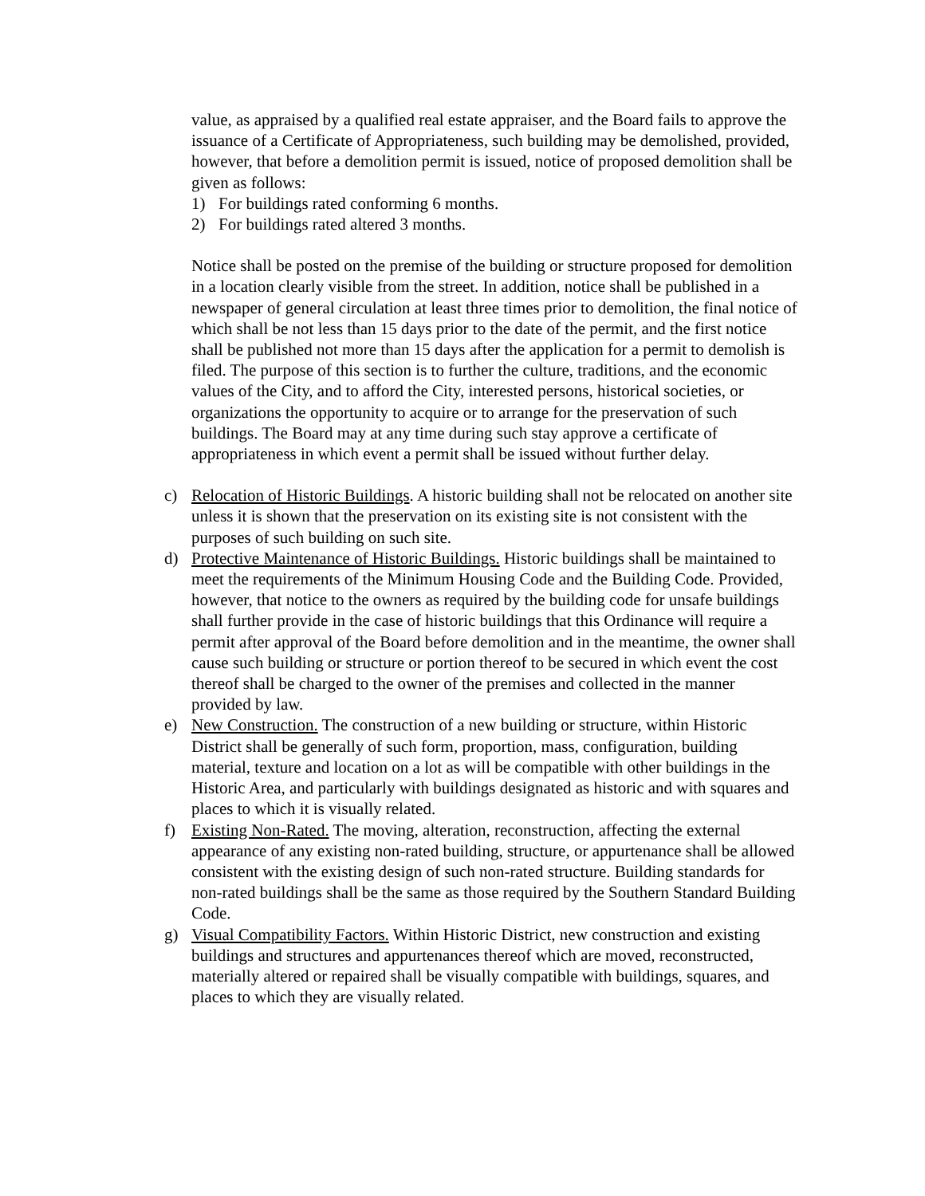value, as appraised by a qualified real estate appraiser, and the Board fails to approve the issuance of a Certificate of Appropriateness, such building may be demolished, provided, however, that before a demolition permit is issued, notice of proposed demolition shall be given as follows:
1) For buildings rated conforming 6 months.
2) For buildings rated altered 3 months.
Notice shall be posted on the premise of the building or structure proposed for demolition in a location clearly visible from the street. In addition, notice shall be published in a newspaper of general circulation at least three times prior to demolition, the final notice of which shall be not less than 15 days prior to the date of the permit, and the first notice shall be published not more than 15 days after the application for a permit to demolish is filed. The purpose of this section is to further the culture, traditions, and the economic values of the City, and to afford the City, interested persons, historical societies, or organizations the opportunity to acquire or to arrange for the preservation of such buildings. The Board may at any time during such stay approve a certificate of appropriateness in which event a permit shall be issued without further delay.
c) Relocation of Historic Buildings. A historic building shall not be relocated on another site unless it is shown that the preservation on its existing site is not consistent with the purposes of such building on such site.
d) Protective Maintenance of Historic Buildings. Historic buildings shall be maintained to meet the requirements of the Minimum Housing Code and the Building Code. Provided, however, that notice to the owners as required by the building code for unsafe buildings shall further provide in the case of historic buildings that this Ordinance will require a permit after approval of the Board before demolition and in the meantime, the owner shall cause such building or structure or portion thereof to be secured in which event the cost thereof shall be charged to the owner of the premises and collected in the manner provided by law.
e) New Construction. The construction of a new building or structure, within Historic District shall be generally of such form, proportion, mass, configuration, building material, texture and location on a lot as will be compatible with other buildings in the Historic Area, and particularly with buildings designated as historic and with squares and places to which it is visually related.
f) Existing Non-Rated. The moving, alteration, reconstruction, affecting the external appearance of any existing non-rated building, structure, or appurtenance shall be allowed consistent with the existing design of such non-rated structure. Building standards for non-rated buildings shall be the same as those required by the Southern Standard Building Code.
g) Visual Compatibility Factors. Within Historic District, new construction and existing buildings and structures and appurtenances thereof which are moved, reconstructed, materially altered or repaired shall be visually compatible with buildings, squares, and places to which they are visually related.